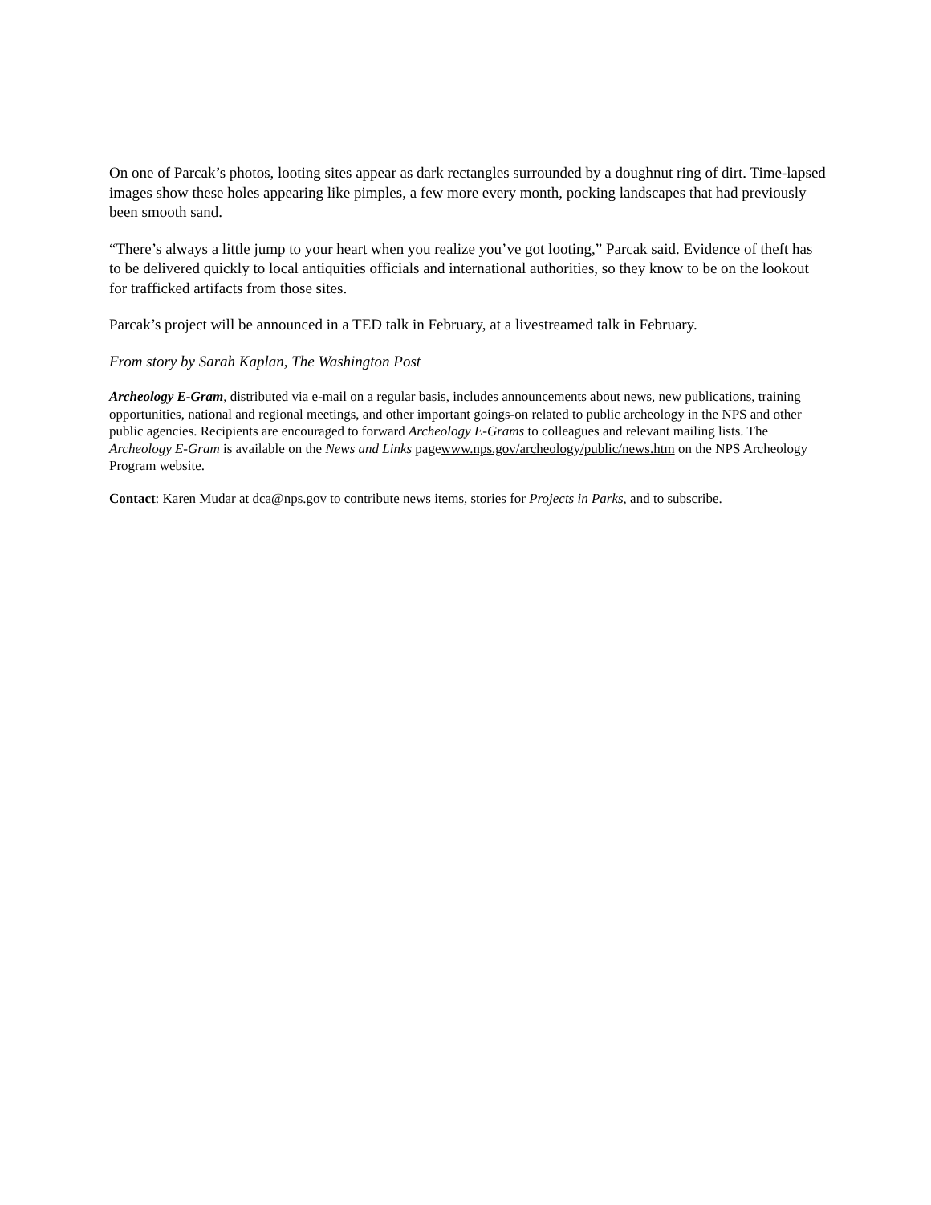On one of Parcak’s photos, looting sites appear as dark rectangles surrounded by a doughnut ring of dirt. Time-lapsed images show these holes appearing like pimples, a few more every month, pocking landscapes that had previously been smooth sand.
“There’s always a little jump to your heart when you realize you’ve got looting,” Parcak said. Evidence of theft has to be delivered quickly to local antiquities officials and international authorities, so they know to be on the lookout for trafficked artifacts from those sites.
Parcak’s project will be announced in a TED talk in February, at a livestreamed talk in February.
From story by Sarah Kaplan, The Washington Post
Archeology E-Gram, distributed via e-mail on a regular basis, includes announcements about news, new publications, training opportunities, national and regional meetings, and other important goings-on related to public archeology in the NPS and other public agencies. Recipients are encouraged to forward Archeology E-Grams to colleagues and relevant mailing lists. The Archeology E-Gram is available on the News and Links pagewww.nps.gov/archeology/public/news.htm on the NPS Archeology Program website.
Contact: Karen Mudar at dca@nps.gov to contribute news items, stories for Projects in Parks, and to subscribe.